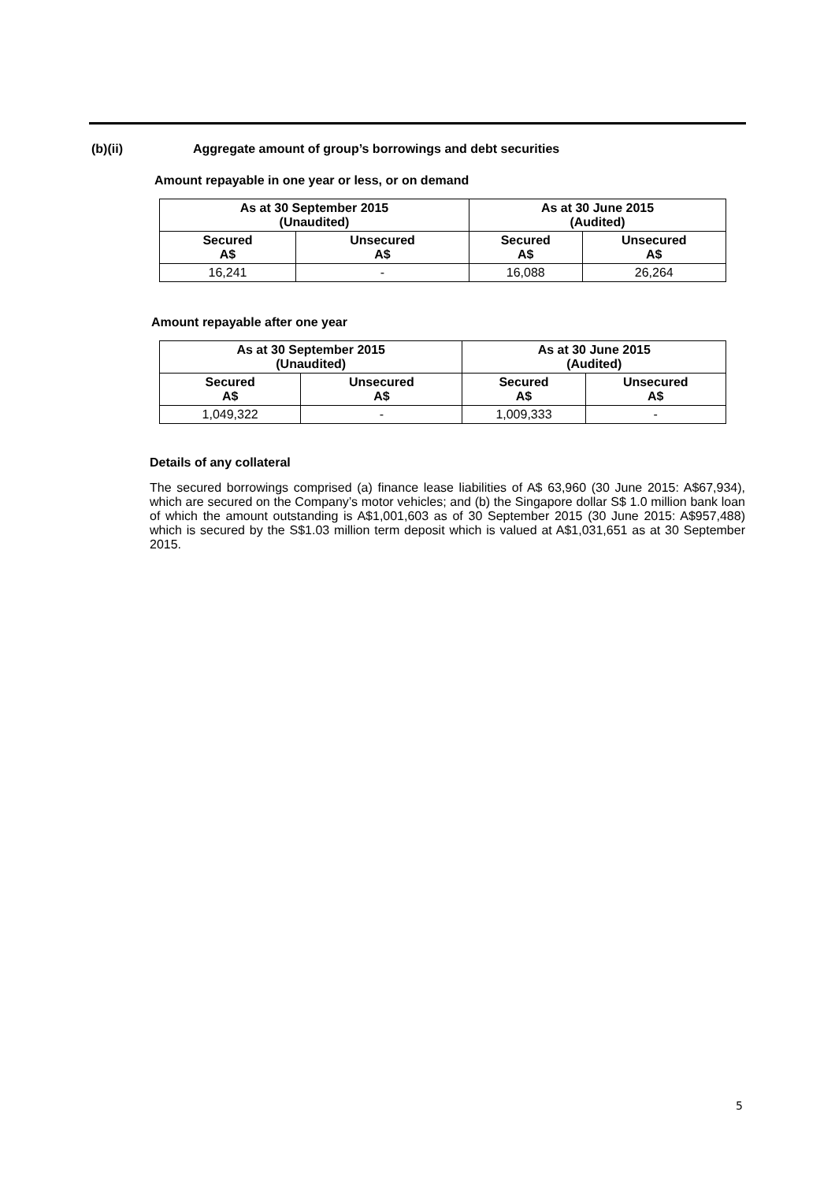(b)(ii) Aggregate amount of group’s borrowings and debt securities
Amount repayable in one year or less, or on demand
| As at 30 September 2015 (Unaudited) | | As at 30 June 2015 (Audited) | |
| --- | --- | --- | --- |
| Secured A$ | Unsecured A$ | Secured A$ | Unsecured A$ |
| 16,241 | - | 16,088 | 26,264 |
Amount repayable after one year
| As at 30 September 2015 (Unaudited) | | As at 30 June 2015 (Audited) | |
| --- | --- | --- | --- |
| Secured A$ | Unsecured A$ | Secured A$ | Unsecured A$ |
| 1,049,322 | - | 1,009,333 | - |
Details of any collateral
The secured borrowings comprised (a) finance lease liabilities of A$ 63,960 (30 June 2015: A$67,934), which are secured on the Company’s motor vehicles; and (b) the Singapore dollar S$ 1.0 million bank loan of which the amount outstanding is A$1,001,603 as of 30 September 2015 (30 June 2015: A$957,488) which is secured by the S$1.03 million term deposit which is valued at A$1,031,651 as at 30 September 2015.
5